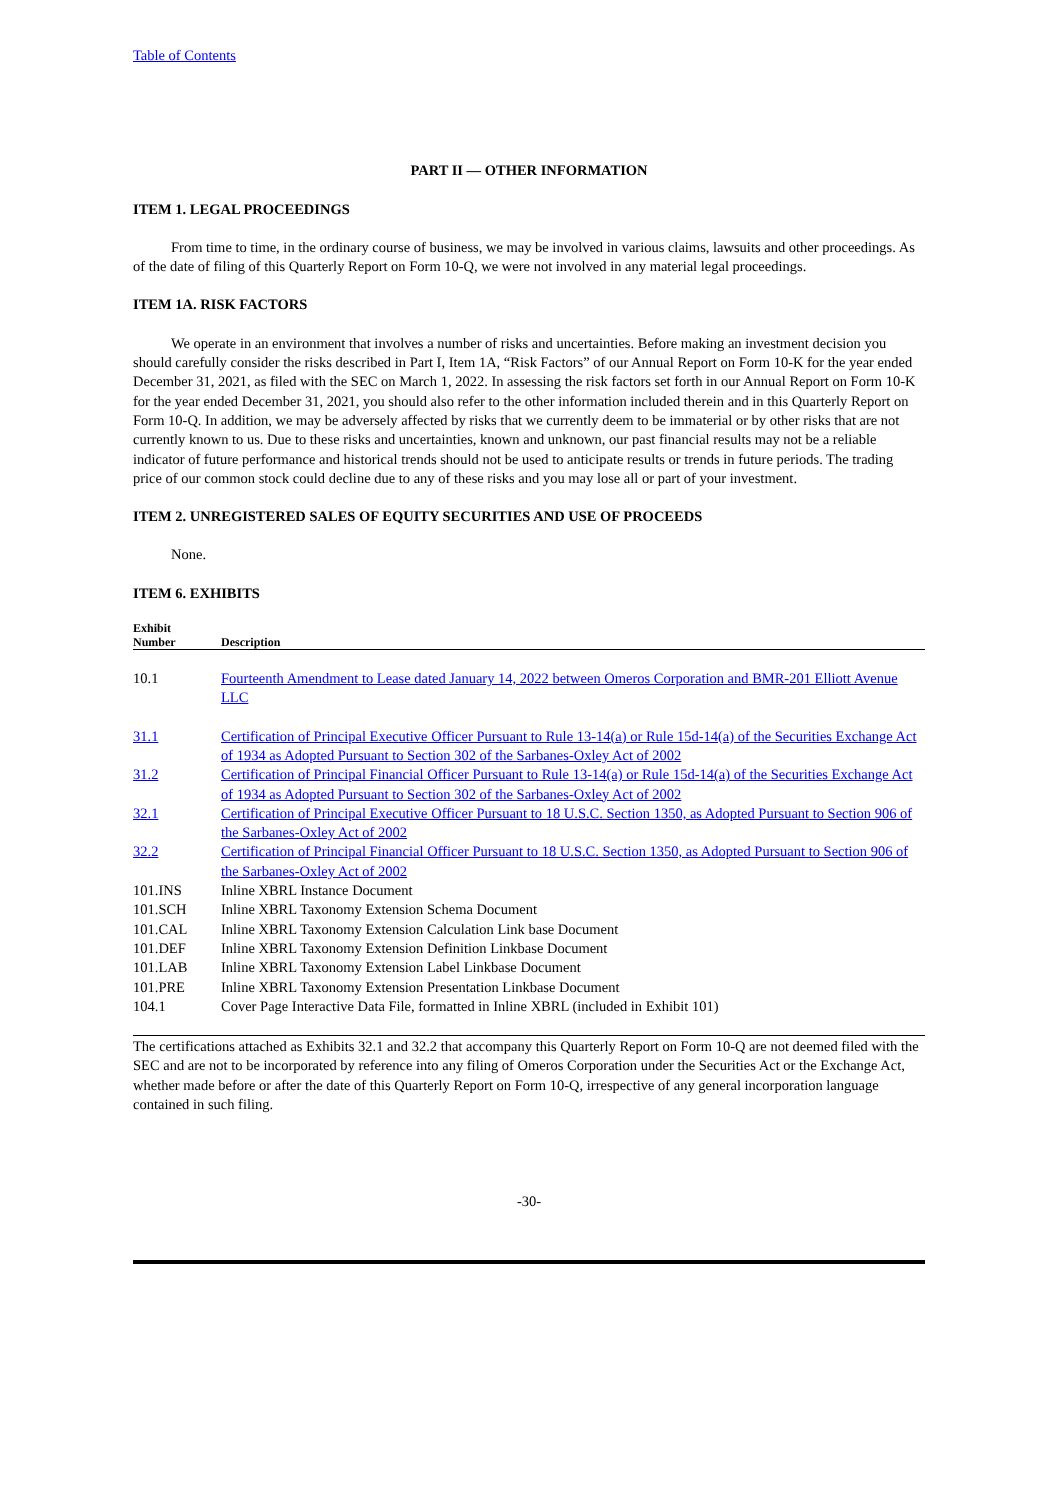Table of Contents
PART II — OTHER INFORMATION
ITEM 1. LEGAL PROCEEDINGS
From time to time, in the ordinary course of business, we may be involved in various claims, lawsuits and other proceedings. As of the date of filing of this Quarterly Report on Form 10-Q, we were not involved in any material legal proceedings.
ITEM 1A. RISK FACTORS
We operate in an environment that involves a number of risks and uncertainties. Before making an investment decision you should carefully consider the risks described in Part I, Item 1A, “Risk Factors” of our Annual Report on Form 10-K for the year ended December 31, 2021, as filed with the SEC on March 1, 2022. In assessing the risk factors set forth in our Annual Report on Form 10-K for the year ended December 31, 2021, you should also refer to the other information included therein and in this Quarterly Report on Form 10-Q. In addition, we may be adversely affected by risks that we currently deem to be immaterial or by other risks that are not currently known to us. Due to these risks and uncertainties, known and unknown, our past financial results may not be a reliable indicator of future performance and historical trends should not be used to anticipate results or trends in future periods. The trading price of our common stock could decline due to any of these risks and you may lose all or part of your investment.
ITEM 2. UNREGISTERED SALES OF EQUITY SECURITIES AND USE OF PROCEEDS
None.
ITEM 6. EXHIBITS
| Exhibit Number | Description |
| --- | --- |
| 10.1 | Fourteenth Amendment to Lease dated January 14, 2022 between Omeros Corporation and BMR-201 Elliott Avenue LLC |
| 31.1 | Certification of Principal Executive Officer Pursuant to Rule 13-14(a) or Rule 15d-14(a) of the Securities Exchange Act of 1934 as Adopted Pursuant to Section 302 of the Sarbanes-Oxley Act of 2002 |
| 31.2 | Certification of Principal Financial Officer Pursuant to Rule 13-14(a) or Rule 15d-14(a) of the Securities Exchange Act of 1934 as Adopted Pursuant to Section 302 of the Sarbanes-Oxley Act of 2002 |
| 32.1 | Certification of Principal Executive Officer Pursuant to 18 U.S.C. Section 1350, as Adopted Pursuant to Section 906 of the Sarbanes-Oxley Act of 2002 |
| 32.2 | Certification of Principal Financial Officer Pursuant to 18 U.S.C. Section 1350, as Adopted Pursuant to Section 906 of the Sarbanes-Oxley Act of 2002 |
| 101.INS | Inline XBRL Instance Document |
| 101.SCH | Inline XBRL Taxonomy Extension Schema Document |
| 101.CAL | Inline XBRL Taxonomy Extension Calculation Link base Document |
| 101.DEF | Inline XBRL Taxonomy Extension Definition Linkbase Document |
| 101.LAB | Inline XBRL Taxonomy Extension Label Linkbase Document |
| 101.PRE | Inline XBRL Taxonomy Extension Presentation Linkbase Document |
| 104.1 | Cover Page Interactive Data File, formatted in Inline XBRL (included in Exhibit 101) |
The certifications attached as Exhibits 32.1 and 32.2 that accompany this Quarterly Report on Form 10-Q are not deemed filed with the SEC and are not to be incorporated by reference into any filing of Omeros Corporation under the Securities Act or the Exchange Act, whether made before or after the date of this Quarterly Report on Form 10-Q, irrespective of any general incorporation language contained in such filing.
-30-